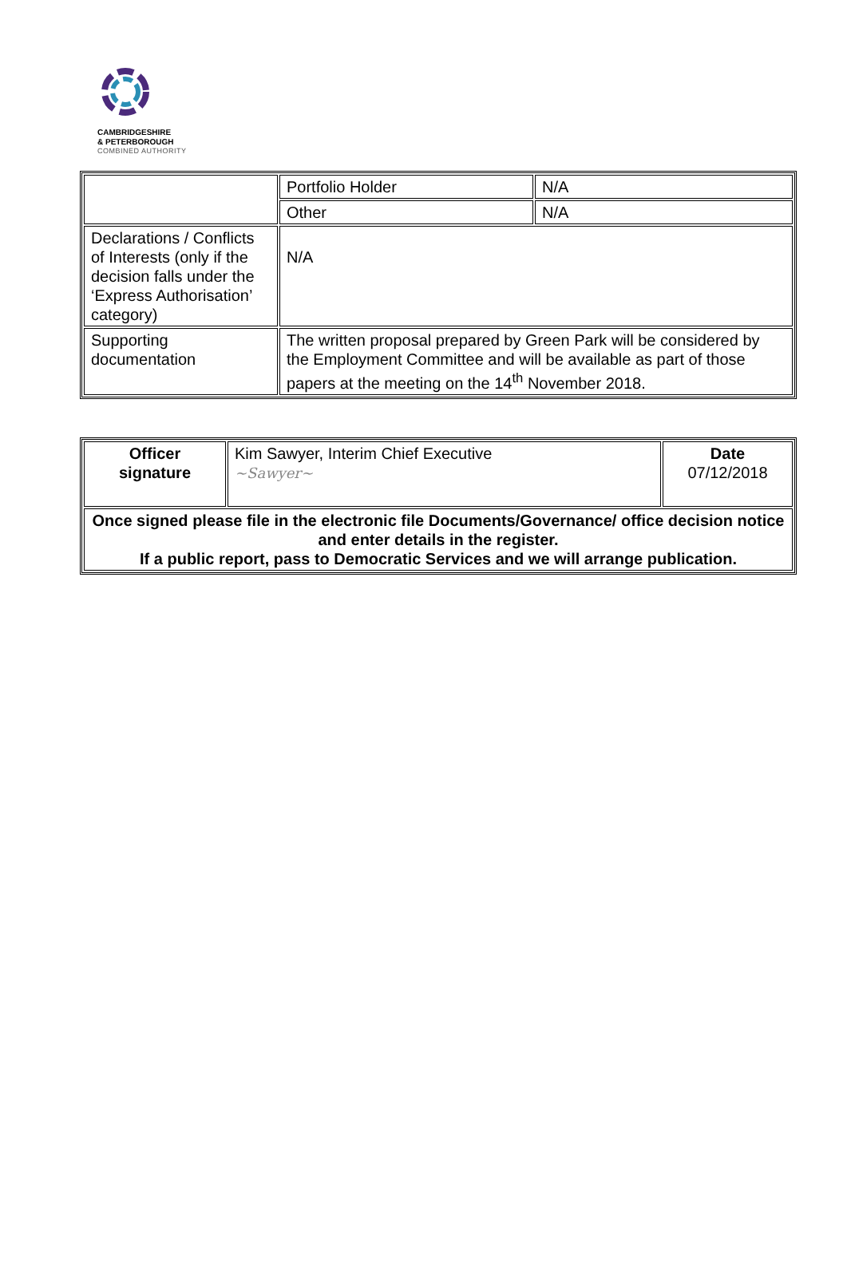CAMBRIDGESHIRE
& PETERBOROUGH
COMBINED AUTHORITY
| | Portfolio Holder | N/A |
| | Other | N/A |
| Declarations / Conflicts of Interests (only if the decision falls under the ‘Express Authorisation’ category) | N/A | |
| Supporting documentation | The written proposal prepared by Green Park will be considered by the Employment Committee and will be available as part of those papers at the meeting on the 14<sup>th</sup> November 2018. | |
| Officer signature | Kim Sawyer, Interim Chief Executive ~Sawyer~ | Date 07/12/2018 |
| Once signed please file in the electronic file Documents/Governance/ office decision notice and enter details in the register. If a public report, pass to Democratic Services and we will arrange publication. | | |